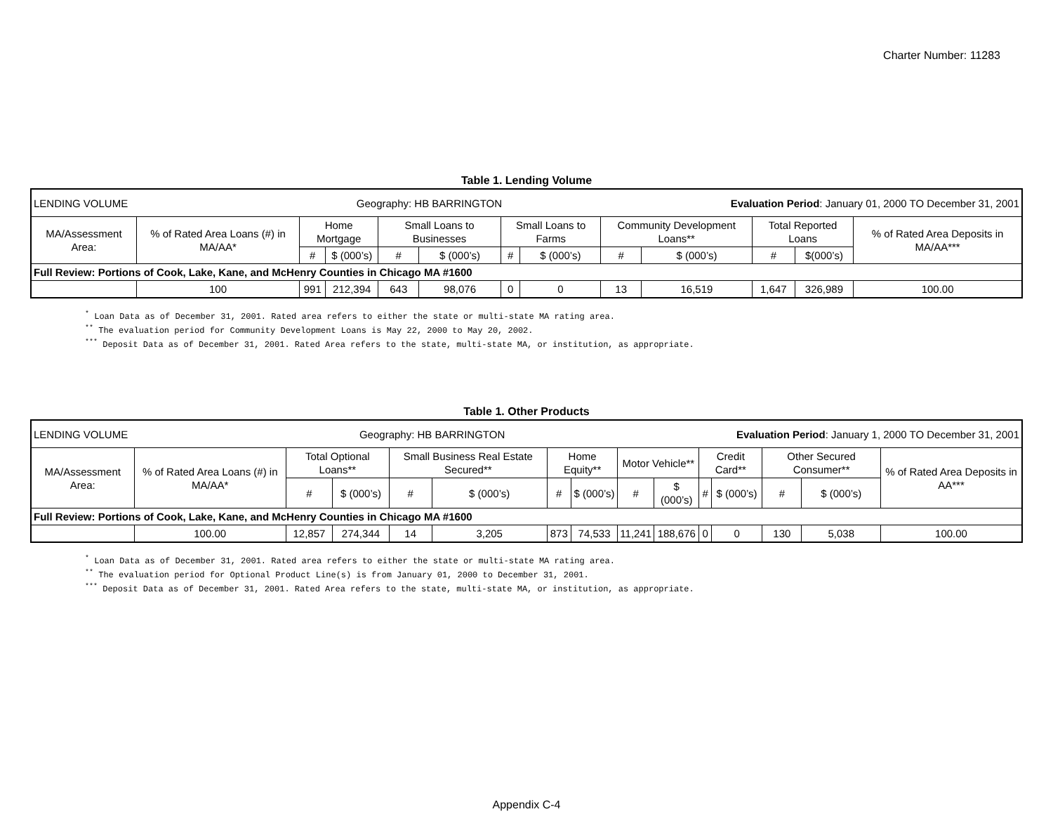Charter Number: 11283
Table 1. Lending Volume
| LENDING VOLUME Geography: HB BARRINGTON Evaluation Period : January 01, 2000 TO December 31, 2001 | | | | | | | | | | | | |
| MA/Assessment Area: | % of Rated Area Loans (#) in MA/AA* | Home Mortgage | | Small Loans to Businesses | | Small Loans to Farms | | Community Development Loans** | | Total Reported Loans | | % of Rated Area Deposits in MA/AA*** |
| | | # | $ (000’s) | # | $ (000’s) | # | $ (000’s) | # | $ (000’s) | # | $(000’s) | |
| Full Review: Portions of Cook, Lake, Kane, and McHenry Counties in Chicago MA #1600 | | | | | | | | | | | | |
| | 100 | 991 | 212,394 | 643 | 98,076 | 0 | 0 | 13 | 16,519 | 1,647 | 326,989 | 100.00 |
<sup>*</sup> Loan Data as of December 31, 2001. Rated area refers to either the state or multi-state MA rating area.
<sup>**</sup> The evaluation period for Community Development Loans is May 22, 2000 to May 20, 2002.
<sup>***</sup> Deposit Data as of December 31, 2001. Rated Area refers to the state, multi-state MA, or institution, as appropriate.
Table 1. Other Products
| LENDING VOLUME Geography: HB BARRINGTON Evaluation Period : January 1, 2000 TO December 31, 2001 | | | | | | | | | | | | | | |
| MA/Assessment Area: | % of Rated Area Loans (#) in MA/AA* | Total Optional Loans** | | Small Business Real Estate Secured** | | Home Equity** | | Motor Vehicle** | | Credit Card** | | Other Secured Consumer** | | % of Rated Area Deposits in AA*** |
| | | # | $ (000’s) | # | $ (000’s) | # | $ (000’s) | # | $ (000’s) | # | $ (000’s) | # | $ (000’s) | |
| Full Review: Portions of Cook, Lake, Kane, and McHenry Counties in Chicago MA #1600 | | | | | | | | | | | | | | |
| | 100.00 | 12,857 | 274,344 | 14 | 3,205 | 873 | 74,533 | 11,241 | 188,676 | 0 | 0 | 130 | 5,038 | 100.00 |
<sup>*</sup> Loan Data as of December 31, 2001. Rated area refers to either the state or multi-state MA rating area.
<sup>**</sup> The evaluation period for Optional Product Line(s) is from January 01, 2000 to December 31, 2001.
<sup>***</sup> Deposit Data as of December 31, 2001. Rated Area refers to the state, multi-state MA, or institution, as appropriate.
Appendix C-4